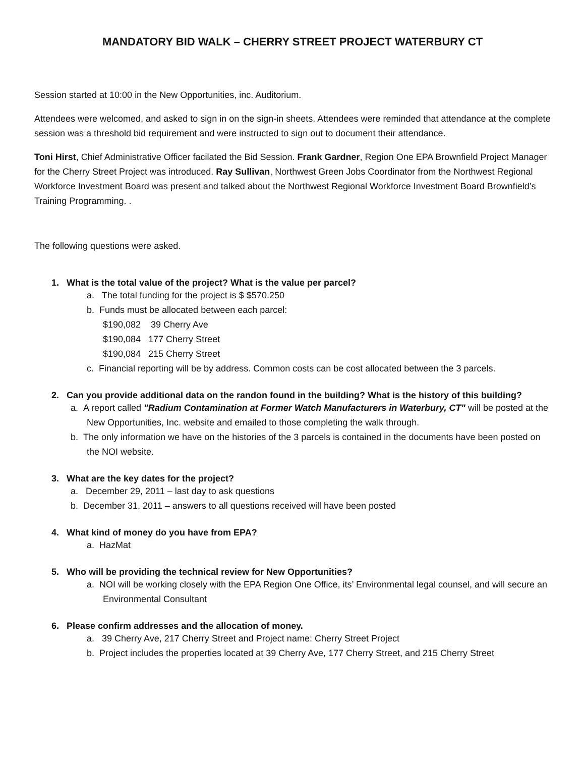MANDATORY BID WALK – CHERRY STREET PROJECT WATERBURY CT
Session started at 10:00 in the New Opportunities, inc. Auditorium.
Attendees were welcomed, and asked to sign in on the sign-in sheets. Attendees were reminded that attendance at the complete session was a threshold bid requirement and were instructed to sign out to document their attendance.
Toni Hirst, Chief Administrative Officer facilated the Bid Session. Frank Gardner, Region One EPA Brownfield Project Manager for the Cherry Street Project was introduced. Ray Sullivan, Northwest Green Jobs Coordinator from the Northwest Regional Workforce Investment Board was present and talked about the Northwest Regional Workforce Investment Board Brownfield’s Training Programming. .
The following questions were asked.
1. What is the total value of the project? What is the value per parcel?
a. The total funding for the project is $ $570.250
b. Funds must be allocated between each parcel:
$190,082 39 Cherry Ave
$190,084 177 Cherry Street
$190,084 215 Cherry Street
c. Financial reporting will be by address. Common costs can be cost allocated between the 3 parcels.
2. Can you provide additional data on the randon found in the building? What is the history of this building?
a. A report called "Radium Contamination at Former Watch Manufacturers in Waterbury, CT" will be posted at the New Opportunities, Inc. website and emailed to those completing the walk through.
b. The only information we have on the histories of the 3 parcels is contained in the documents have been posted on the NOI website.
3. What are the key dates for the project?
a. December 29, 2011 – last day to ask questions
b. December 31, 2011 – answers to all questions received will have been posted
4. What kind of money do you have from EPA?
a. HazMat
5. Who will be providing the technical review for New Opportunities?
a. NOI will be working closely with the EPA Region One Office, its’ Environmental legal counsel, and will secure an Environmental Consultant
6. Please confirm addresses and the allocation of money.
a. 39 Cherry Ave, 217 Cherry Street and Project name: Cherry Street Project
b. Project includes the properties located at 39 Cherry Ave, 177 Cherry Street, and 215 Cherry Street